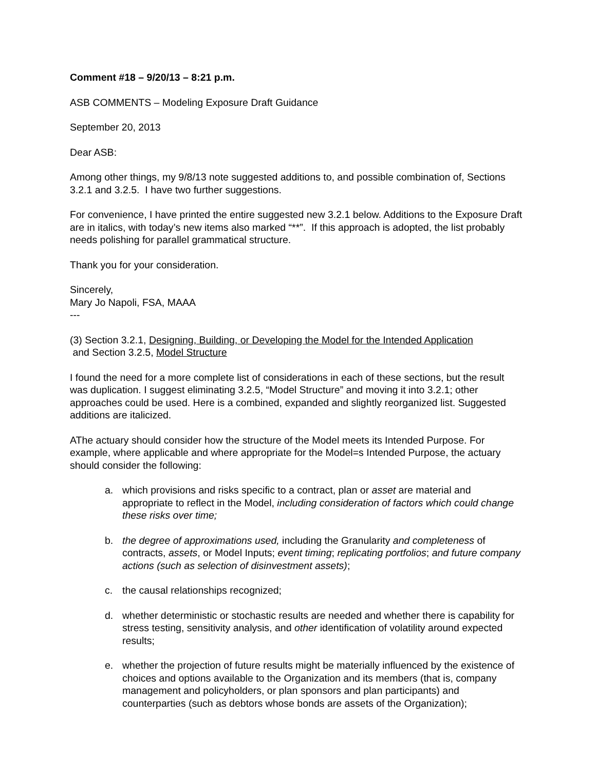Comment #18 – 9/20/13 – 8:21 p.m.
ASB COMMENTS – Modeling Exposure Draft Guidance
September 20, 2013
Dear ASB:
Among other things, my 9/8/13 note suggested additions to, and possible combination of, Sections 3.2.1 and 3.2.5. I have two further suggestions.
For convenience, I have printed the entire suggested new 3.2.1 below. Additions to the Exposure Draft are in italics, with today’s new items also marked “**”. If this approach is adopted, the list probably needs polishing for parallel grammatical structure.
Thank you for your consideration.
Sincerely,
Mary Jo Napoli, FSA, MAAA
---
(3) Section 3.2.1, Designing, Building, or Developing the Model for the Intended Application
and Section 3.2.5, Model Structure
I found the need for a more complete list of considerations in each of these sections, but the result was duplication. I suggest eliminating 3.2.5, “Model Structure” and moving it into 3.2.1; other approaches could be used. Here is a combined, expanded and slightly reorganized list. Suggested additions are italicized.
AThe actuary should consider how the structure of the Model meets its Intended Purpose. For example, where applicable and where appropriate for the Model=s Intended Purpose, the actuary should consider the following:
a. which provisions and risks specific to a contract, plan or asset are material and appropriate to reflect in the Model, including consideration of factors which could change these risks over time;
b. the degree of approximations used, including the Granularity and completeness of contracts, assets, or Model Inputs; event timing; replicating portfolios; and future company actions (such as selection of disinvestment assets);
c. the causal relationships recognized;
d. whether deterministic or stochastic results are needed and whether there is capability for stress testing, sensitivity analysis, and other identification of volatility around expected results;
e. whether the projection of future results might be materially influenced by the existence of choices and options available to the Organization and its members (that is, company management and policyholders, or plan sponsors and plan participants) and counterparties (such as debtors whose bonds are assets of the Organization);